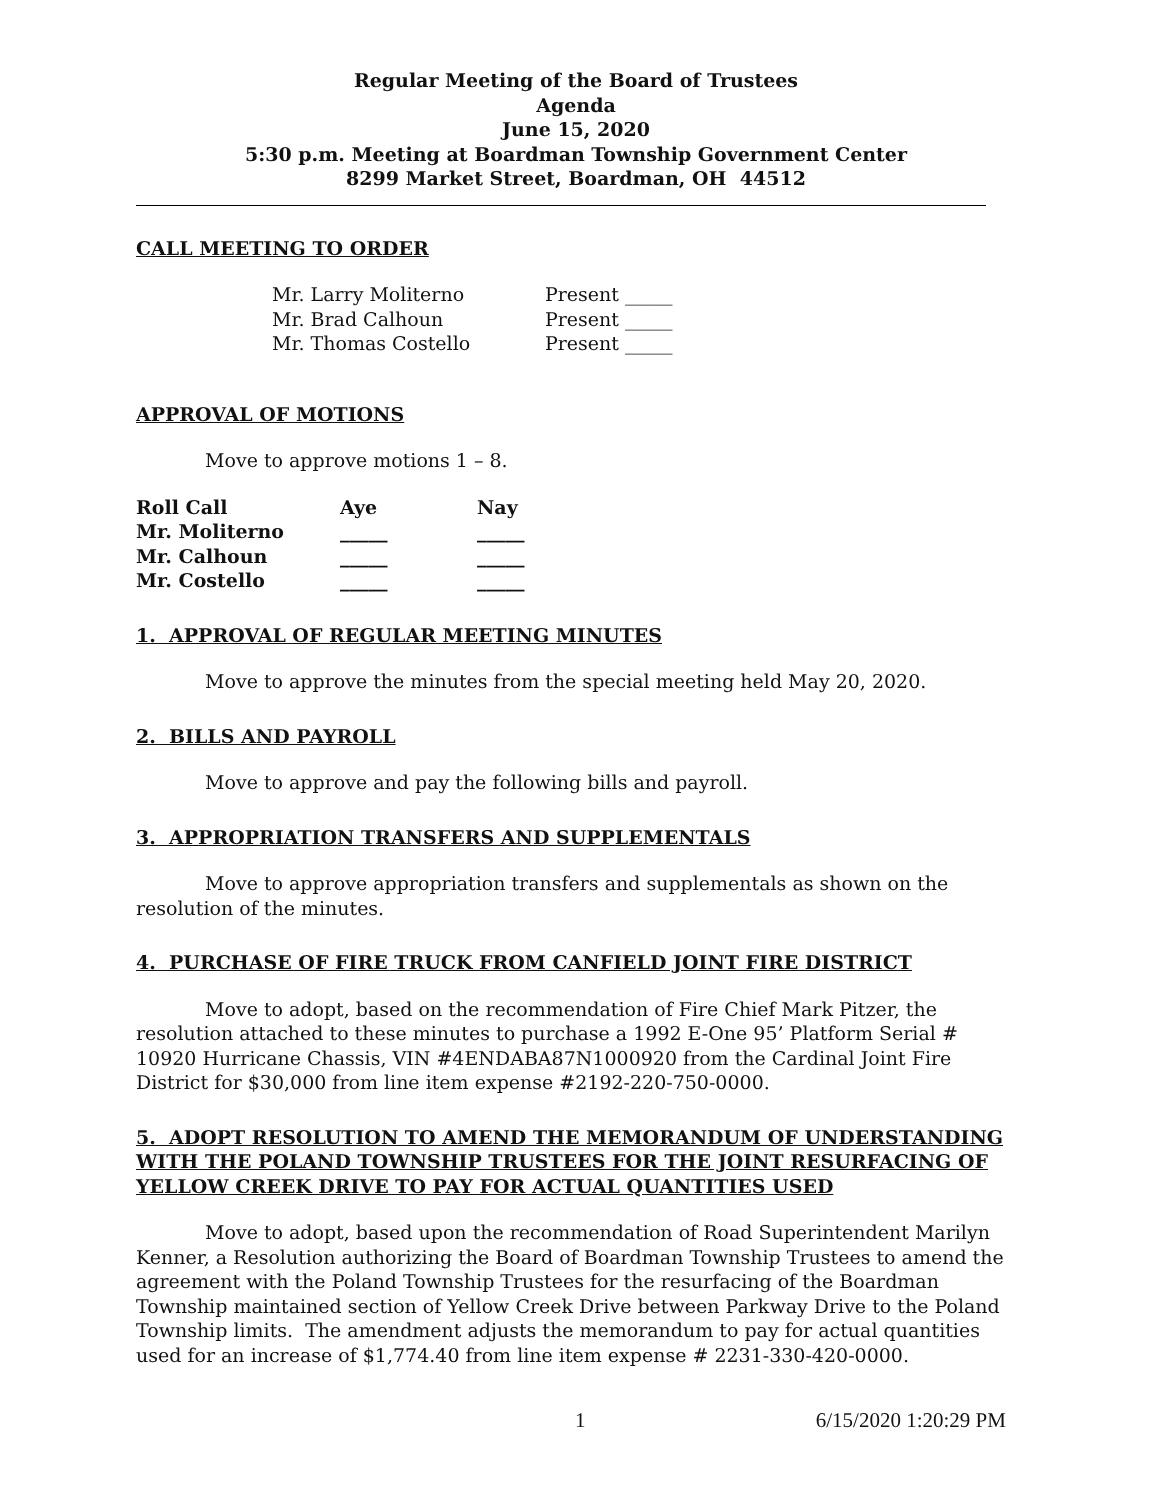Regular Meeting of the Board of Trustees
Agenda
June 15, 2020
5:30 p.m. Meeting at Boardman Township Government Center
8299 Market Street, Boardman, OH 44512
CALL MEETING TO ORDER
| Mr. Larry Moliterno | Present _____ |
| Mr. Brad Calhoun | Present _____ |
| Mr. Thomas Costello | Present _____ |
APPROVAL OF MOTIONS
Move to approve motions 1 – 8.
| Roll Call | Aye | Nay |
| Mr. Moliterno | _____ | _____ |
| Mr. Calhoun | _____ | _____ |
| Mr. Costello | _____ | _____ |
1. APPROVAL OF REGULAR MEETING MINUTES
Move to approve the minutes from the special meeting held May 20, 2020.
2. BILLS AND PAYROLL
Move to approve and pay the following bills and payroll.
3. APPROPRIATION TRANSFERS AND SUPPLEMENTALS
Move to approve appropriation transfers and supplementals as shown on the resolution of the minutes.
4. PURCHASE OF FIRE TRUCK FROM CANFIELD JOINT FIRE DISTRICT
Move to adopt, based on the recommendation of Fire Chief Mark Pitzer, the resolution attached to these minutes to purchase a 1992 E-One 95’ Platform Serial # 10920 Hurricane Chassis, VIN #4ENDABA87N1000920 from the Cardinal Joint Fire District for $30,000 from line item expense #2192-220-750-0000.
5. ADOPT RESOLUTION TO AMEND THE MEMORANDUM OF UNDERSTANDING WITH THE POLAND TOWNSHIP TRUSTEES FOR THE JOINT RESURFACING OF YELLOW CREEK DRIVE TO PAY FOR ACTUAL QUANTITIES USED
Move to adopt, based upon the recommendation of Road Superintendent Marilyn Kenner, a Resolution authorizing the Board of Boardman Township Trustees to amend the agreement with the Poland Township Trustees for the resurfacing of the Boardman Township maintained section of Yellow Creek Drive between Parkway Drive to the Poland Township limits. The amendment adjusts the memorandum to pay for actual quantities used for an increase of $1,774.40 from line item expense # 2231-330-420-0000.
1 6/15/2020 1:20:29 PM